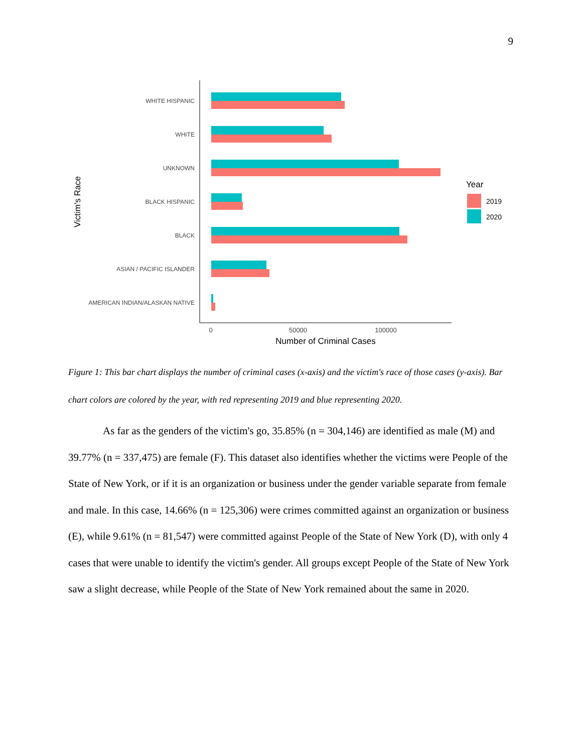9
WHITE HISPANIC
WHITE
UNKNOWN
BLACK HISPANIC
BLACK
ASIAN / PACIFIC ISLANDER
AMERICAN INDIAN/ALASKAN NATIVE
0
50000
100000
Number of Criminal Cases
Victim's Race
Year
2019
2020
Figure 1: This bar chart displays the number of criminal cases (x-axis) and the victim's race of those cases (y-axis). Bar chart colors are colored by the year, with red representing 2019 and blue representing 2020.
As far as the genders of the victim's go, 35.85% (n = 304,146) are identified as male (M) and 39.77% (n = 337,475) are female (F). This dataset also identifies whether the victims were People of the State of New York, or if it is an organization or business under the gender variable separate from female and male. In this case, 14.66% (n = 125,306) were crimes committed against an organization or business (E), while 9.61% (n = 81,547) were committed against People of the State of New York (D), with only 4 cases that were unable to identify the victim's gender. All groups except People of the State of New York saw a slight decrease, while People of the State of New York remained about the same in 2020.